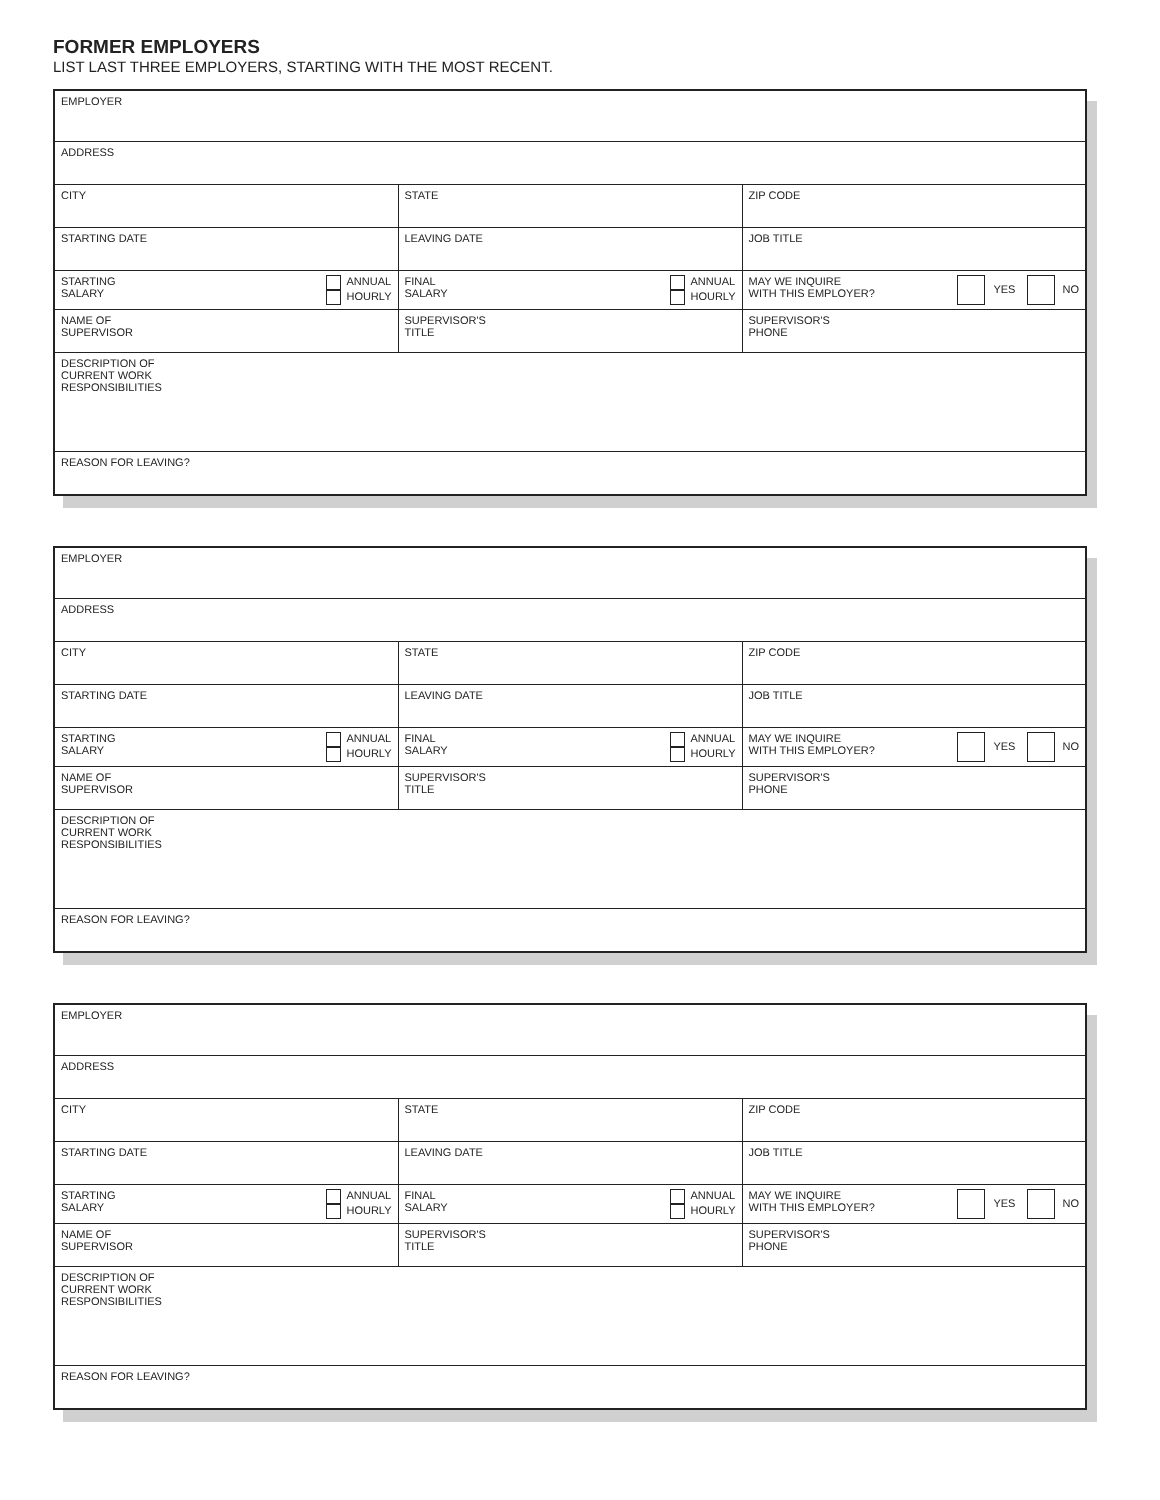FORMER EMPLOYERS
LIST LAST THREE EMPLOYERS, STARTING WITH THE MOST RECENT.
| EMPLOYER | | |
| ADDRESS | | |
| CITY | STATE | ZIP CODE |
| STARTING DATE | LEAVING DATE | JOB TITLE |
| STARTING SALARY ANNUAL HOURLY | FINAL SALARY ANNUAL HOURLY | MAY WE INQUIRE WITH THIS EMPLOYER? YES NO |
| NAME OF SUPERVISOR | SUPERVISOR'S TITLE | SUPERVISOR'S PHONE |
| DESCRIPTION OF CURRENT WORK RESPONSIBILITIES | | |
| REASON FOR LEAVING? | | |
| EMPLOYER | | |
| ADDRESS | | |
| CITY | STATE | ZIP CODE |
| STARTING DATE | LEAVING DATE | JOB TITLE |
| STARTING SALARY ANNUAL HOURLY | FINAL SALARY ANNUAL HOURLY | MAY WE INQUIRE WITH THIS EMPLOYER? YES NO |
| NAME OF SUPERVISOR | SUPERVISOR'S TITLE | SUPERVISOR'S PHONE |
| DESCRIPTION OF CURRENT WORK RESPONSIBILITIES | | |
| REASON FOR LEAVING? | | |
| EMPLOYER | | |
| ADDRESS | | |
| CITY | STATE | ZIP CODE |
| STARTING DATE | LEAVING DATE | JOB TITLE |
| STARTING SALARY ANNUAL HOURLY | FINAL SALARY ANNUAL HOURLY | MAY WE INQUIRE WITH THIS EMPLOYER? YES NO |
| NAME OF SUPERVISOR | SUPERVISOR'S TITLE | SUPERVISOR'S PHONE |
| DESCRIPTION OF CURRENT WORK RESPONSIBILITIES | | |
| REASON FOR LEAVING? | | |